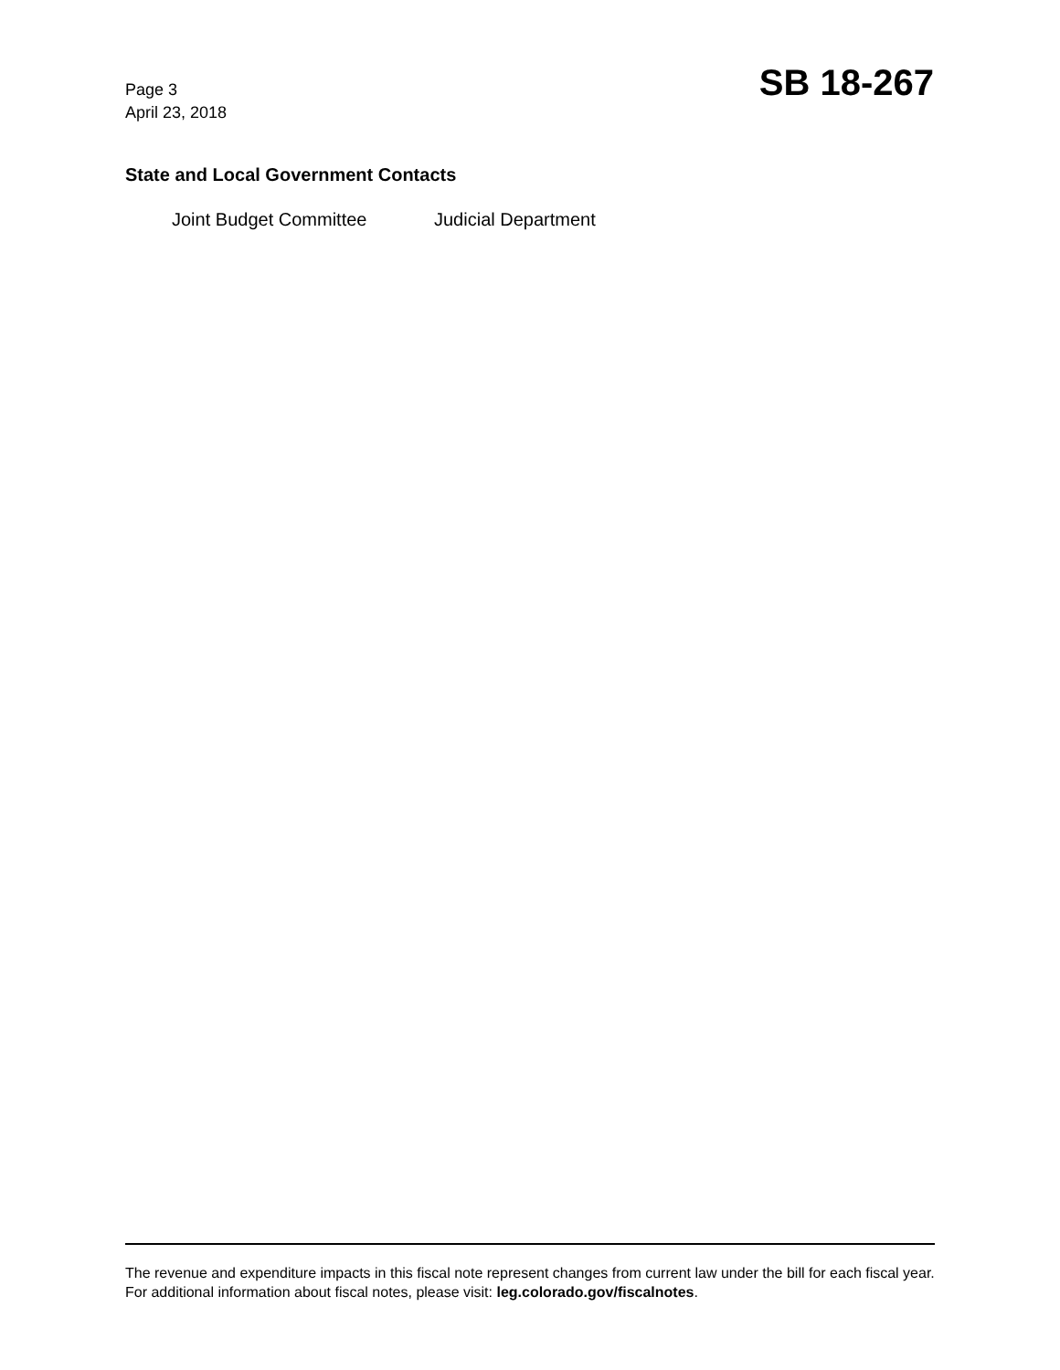Page 3
April 23, 2018
SB 18-267
State and Local Government Contacts
Joint Budget Committee Judicial Department
The revenue and expenditure impacts in this fiscal note represent changes from current law under the bill for each fiscal year. For additional information about fiscal notes, please visit: leg.colorado.gov/fiscalnotes.